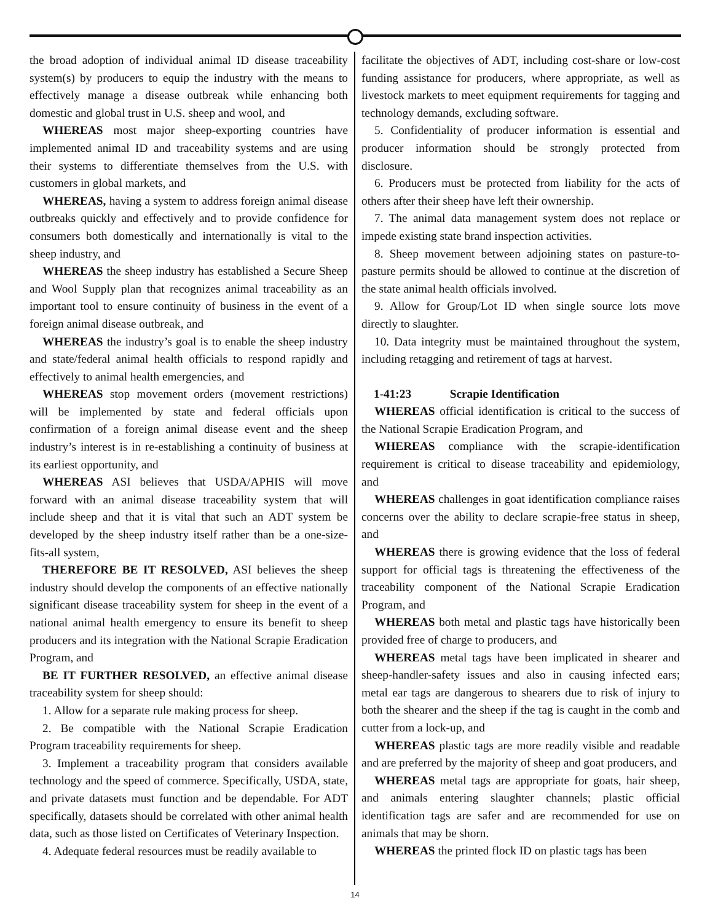the broad adoption of individual animal ID disease traceability system(s) by producers to equip the industry with the means to effectively manage a disease outbreak while enhancing both domestic and global trust in U.S. sheep and wool, and
WHEREAS most major sheep-exporting countries have implemented animal ID and traceability systems and are using their systems to differentiate themselves from the U.S. with customers in global markets, and
WHEREAS, having a system to address foreign animal disease outbreaks quickly and effectively and to provide confidence for consumers both domestically and internationally is vital to the sheep industry, and
WHEREAS the sheep industry has established a Secure Sheep and Wool Supply plan that recognizes animal traceability as an important tool to ensure continuity of business in the event of a foreign animal disease outbreak, and
WHEREAS the industry’s goal is to enable the sheep industry and state/federal animal health officials to respond rapidly and effectively to animal health emergencies, and
WHEREAS stop movement orders (movement restrictions) will be implemented by state and federal officials upon confirmation of a foreign animal disease event and the sheep industry’s interest is in re-establishing a continuity of business at its earliest opportunity, and
WHEREAS ASI believes that USDA/APHIS will move forward with an animal disease traceability system that will include sheep and that it is vital that such an ADT system be developed by the sheep industry itself rather than be a one-size-fits-all system,
THEREFORE BE IT RESOLVED, ASI believes the sheep industry should develop the components of an effective nationally significant disease traceability system for sheep in the event of a national animal health emergency to ensure its benefit to sheep producers and its integration with the National Scrapie Eradication Program, and
BE IT FURTHER RESOLVED, an effective animal disease traceability system for sheep should:
1. Allow for a separate rule making process for sheep.
2. Be compatible with the National Scrapie Eradication Program traceability requirements for sheep.
3. Implement a traceability program that considers available technology and the speed of commerce. Specifically, USDA, state, and private datasets must function and be dependable. For ADT specifically, datasets should be correlated with other animal health data, such as those listed on Certificates of Veterinary Inspection.
4. Adequate federal resources must be readily available to
facilitate the objectives of ADT, including cost-share or low-cost funding assistance for producers, where appropriate, as well as livestock markets to meet equipment requirements for tagging and technology demands, excluding software.
5. Confidentiality of producer information is essential and producer information should be strongly protected from disclosure.
6. Producers must be protected from liability for the acts of others after their sheep have left their ownership.
7. The animal data management system does not replace or impede existing state brand inspection activities.
8. Sheep movement between adjoining states on pasture-to-pasture permits should be allowed to continue at the discretion of the state animal health officials involved.
9. Allow for Group/Lot ID when single source lots move directly to slaughter.
10. Data integrity must be maintained throughout the system, including retagging and retirement of tags at harvest.
1-41:23 Scrapie Identification
WHEREAS official identification is critical to the success of the National Scrapie Eradication Program, and
WHEREAS compliance with the scrapie-identification requirement is critical to disease traceability and epidemiology, and
WHEREAS challenges in goat identification compliance raises concerns over the ability to declare scrapie-free status in sheep, and
WHEREAS there is growing evidence that the loss of federal support for official tags is threatening the effectiveness of the traceability component of the National Scrapie Eradication Program, and
WHEREAS both metal and plastic tags have historically been provided free of charge to producers, and
WHEREAS metal tags have been implicated in shearer and sheep-handler-safety issues and also in causing infected ears; metal ear tags are dangerous to shearers due to risk of injury to both the shearer and the sheep if the tag is caught in the comb and cutter from a lock-up, and
WHEREAS plastic tags are more readily visible and readable and are preferred by the majority of sheep and goat producers, and
WHEREAS metal tags are appropriate for goats, hair sheep, and animals entering slaughter channels; plastic official identification tags are safer and are recommended for use on animals that may be shorn.
WHEREAS the printed flock ID on plastic tags has been
14